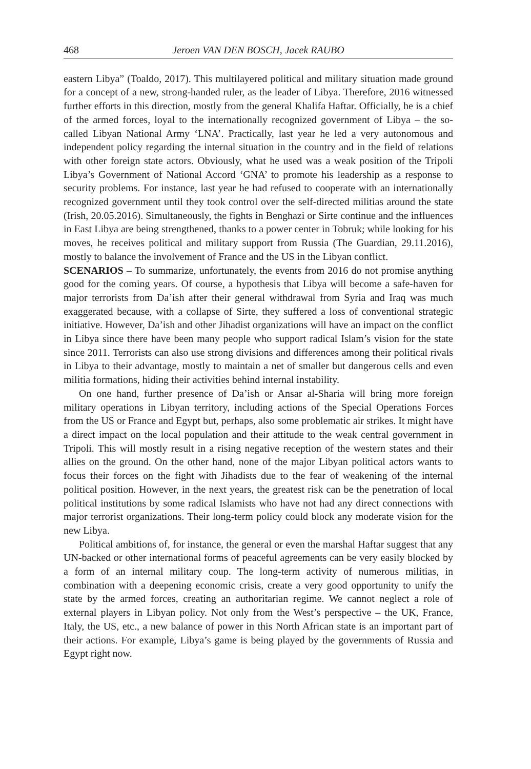468 Jeroen VAN DEN BOSCH, Jacek RAUBO
eastern Libya” (Toaldo, 2017). This multilayered political and military situation made ground for a concept of a new, strong-handed ruler, as the leader of Libya. Therefore, 2016 witnessed further efforts in this direction, mostly from the general Khalifa Haftar. Officially, he is a chief of the armed forces, loyal to the internationally recognized government of Libya – the so-called Libyan National Army ‘LNA’. Practically, last year he led a very autonomous and independent policy regarding the internal situation in the country and in the field of relations with other foreign state actors. Obviously, what he used was a weak position of the Tripoli Libya’s Government of National Accord ‘GNA’ to promote his leadership as a response to security problems. For instance, last year he had refused to cooperate with an internationally recognized government until they took control over the self-directed militias around the state (Irish, 20.05.2016). Simultaneously, the fights in Benghazi or Sirte continue and the influences in East Libya are being strengthened, thanks to a power center in Tobruk; while looking for his moves, he receives political and military support from Russia (The Guardian, 29.11.2016), mostly to balance the involvement of France and the US in the Libyan conflict.
SCENARIOS – To summarize, unfortunately, the events from 2016 do not promise anything good for the coming years. Of course, a hypothesis that Libya will become a safe-haven for major terrorists from Da’ish after their general withdrawal from Syria and Iraq was much exaggerated because, with a collapse of Sirte, they suffered a loss of conventional strategic initiative. However, Da’ish and other Jihadist organizations will have an impact on the conflict in Libya since there have been many people who support radical Islam’s vision for the state since 2011. Terrorists can also use strong divisions and differences among their political rivals in Libya to their advantage, mostly to maintain a net of smaller but dangerous cells and even militia formations, hiding their activities behind internal instability.
On one hand, further presence of Da’ish or Ansar al-Sharia will bring more foreign military operations in Libyan territory, including actions of the Special Operations Forces from the US or France and Egypt but, perhaps, also some problematic air strikes. It might have a direct impact on the local population and their attitude to the weak central government in Tripoli. This will mostly result in a rising negative reception of the western states and their allies on the ground. On the other hand, none of the major Libyan political actors wants to focus their forces on the fight with Jihadists due to the fear of weakening of the internal political position. However, in the next years, the greatest risk can be the penetration of local political institutions by some radical Islamists who have not had any direct connections with major terrorist organizations. Their long-term policy could block any moderate vision for the new Libya.
Political ambitions of, for instance, the general or even the marshal Haftar suggest that any UN-backed or other international forms of peaceful agreements can be very easily blocked by a form of an internal military coup. The long-term activity of numerous militias, in combination with a deepening economic crisis, create a very good opportunity to unify the state by the armed forces, creating an authoritarian regime. We cannot neglect a role of external players in Libyan policy. Not only from the West’s perspective – the UK, France, Italy, the US, etc., a new balance of power in this North African state is an important part of their actions. For example, Libya’s game is being played by the governments of Russia and Egypt right now.